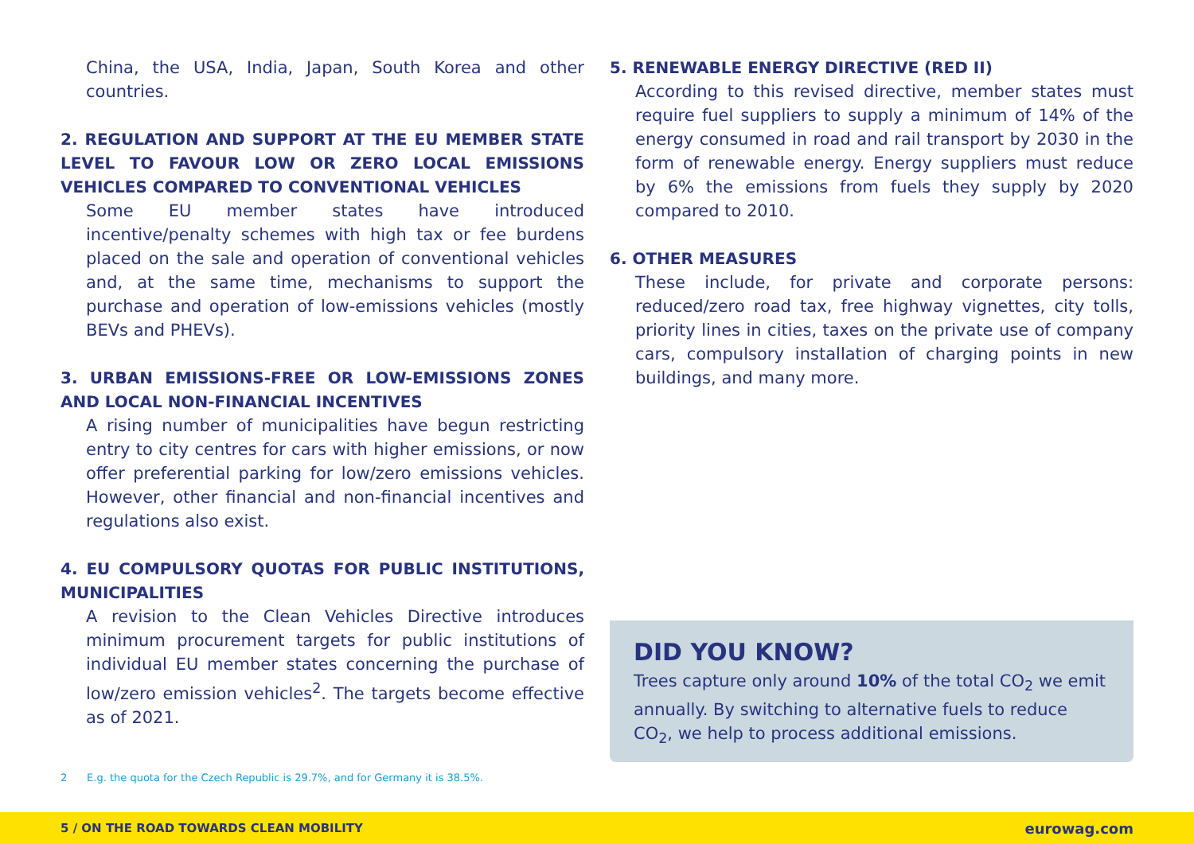China, the USA, India, Japan, South Korea and other countries.
2. REGULATION AND SUPPORT AT THE EU MEMBER STATE LEVEL TO FAVOUR LOW OR ZERO LOCAL EMISSIONS VEHICLES COMPARED TO CONVENTIONAL VEHICLES
Some EU member states have introduced incentive/penalty schemes with high tax or fee burdens placed on the sale and operation of conventional vehicles and, at the same time, mechanisms to support the purchase and operation of low-emissions vehicles (mostly BEVs and PHEVs).
3. URBAN EMISSIONS-FREE OR LOW-EMISSIONS ZONES AND LOCAL NON-FINANCIAL INCENTIVES
A rising number of municipalities have begun restricting entry to city centres for cars with higher emissions, or now offer preferential parking for low/zero emissions vehicles. However, other financial and non-financial incentives and regulations also exist.
4. EU COMPULSORY QUOTAS FOR PUBLIC INSTITUTIONS, MUNICIPALITIES
A revision to the Clean Vehicles Directive introduces minimum procurement targets for public institutions of individual EU member states concerning the purchase of low/zero emission vehicles<sup>2</sup>. The targets become effective as of 2021.
5. RENEWABLE ENERGY DIRECTIVE (RED II)
According to this revised directive, member states must require fuel suppliers to supply a minimum of 14% of the energy consumed in road and rail transport by 2030 in the form of renewable energy. Energy suppliers must reduce by 6% the emissions from fuels they supply by 2020 compared to 2010.
6. OTHER MEASURES
These include, for private and corporate persons: reduced/zero road tax, free highway vignettes, city tolls, priority lines in cities, taxes on the private use of company cars, compulsory installation of charging points in new buildings, and many more.
DID YOU KNOW?
Trees capture only around 10% of the total CO<sub>2</sub> we emit annually. By switching to alternative fuels to reduce CO<sub>2</sub>, we help to process additional emissions.
2 E.g. the quota for the Czech Republic is 29.7%, and for Germany it is 38.5%.
5 / ON THE ROAD TOWARDS CLEAN MOBILITY eurowag.com